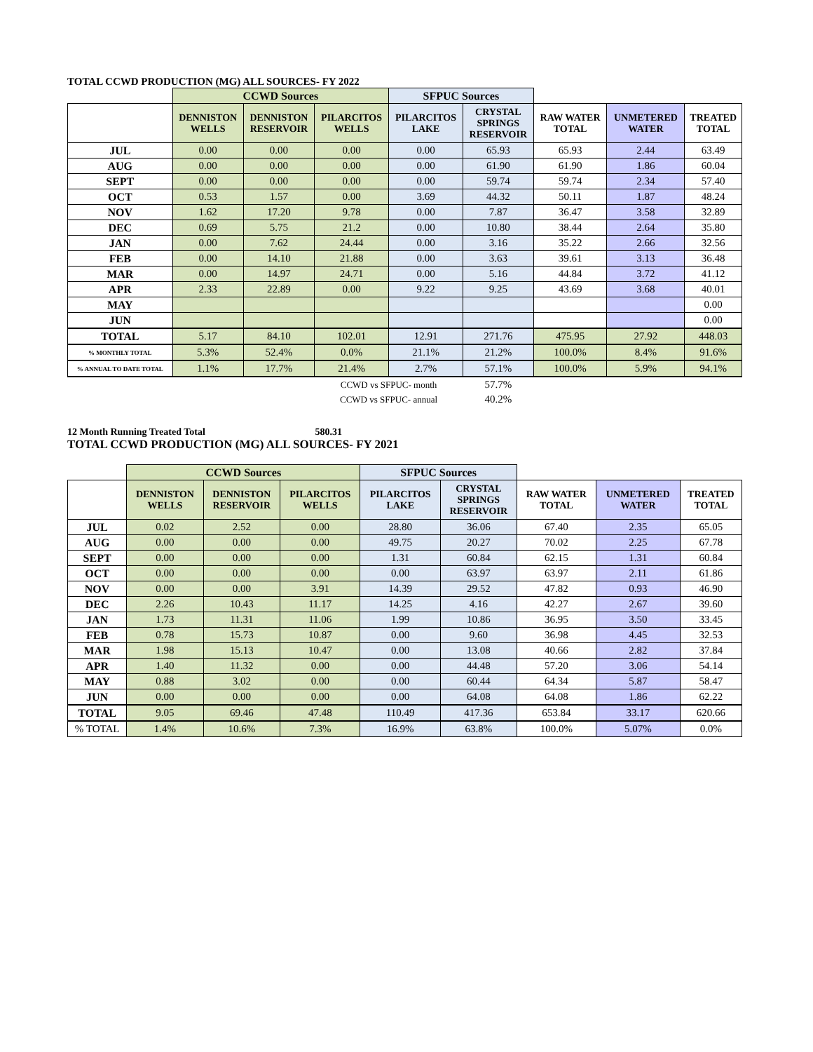TOTAL CCWD PRODUCTION (MG) ALL SOURCES- FY 2022
| | CCWD Sources | | | SFPUC Sources | | | | |
| | DENNISTON WELLS | DENNISTON RESERVOIR | PILARCITOS WELLS | PILARCITOS LAKE | CRYSTAL SPRINGS RESERVOIR | RAW WATER TOTAL | UNMETERED WATER | TREATED TOTAL |
| JUL | 0.00 | 0.00 | 0.00 | 0.00 | 65.93 | 65.93 | 2.44 | 63.49 |
| AUG | 0.00 | 0.00 | 0.00 | 0.00 | 61.90 | 61.90 | 1.86 | 60.04 |
| SEPT | 0.00 | 0.00 | 0.00 | 0.00 | 59.74 | 59.74 | 2.34 | 57.40 |
| OCT | 0.53 | 1.57 | 0.00 | 3.69 | 44.32 | 50.11 | 1.87 | 48.24 |
| NOV | 1.62 | 17.20 | 9.78 | 0.00 | 7.87 | 36.47 | 3.58 | 32.89 |
| DEC | 0.69 | 5.75 | 21.2 | 0.00 | 10.80 | 38.44 | 2.64 | 35.80 |
| JAN | 0.00 | 7.62 | 24.44 | 0.00 | 3.16 | 35.22 | 2.66 | 32.56 |
| FEB | 0.00 | 14.10 | 21.88 | 0.00 | 3.63 | 39.61 | 3.13 | 36.48 |
| MAR | 0.00 | 14.97 | 24.71 | 0.00 | 5.16 | 44.84 | 3.72 | 41.12 |
| APR | 2.33 | 22.89 | 0.00 | 9.22 | 9.25 | 43.69 | 3.68 | 40.01 |
| MAY | | | | | | | | 0.00 |
| JUN | | | | | | | | 0.00 |
| TOTAL | 5.17 | 84.10 | 102.01 | 12.91 | 271.76 | 475.95 | 27.92 | 448.03 |
| % MONTHLY TOTAL | 5.3% | 52.4% | 0.0% | 21.1% | 21.2% | 100.0% | 8.4% | 91.6% |
| % ANNUAL TO DATE TOTAL | 1.1% | 17.7% | 21.4% | 2.7% | 57.1% | 100.0% | 5.9% | 94.1% |
| | | | CCWD vs SFPUC- month | | 57.7% | | | |
| | | | CCWD vs SFPUC- annual | | 40.2% | | | |
12 Month Running Treated Total 580.31
TOTAL CCWD PRODUCTION (MG) ALL SOURCES- FY 2021
| | CCWD Sources | | | SFPUC Sources | | | | |
| | DENNISTON WELLS | DENNISTON RESERVOIR | PILARCITOS WELLS | PILARCITOS LAKE | CRYSTAL SPRINGS RESERVOIR | RAW WATER TOTAL | UNMETERED WATER | TREATED TOTAL |
| JUL | 0.02 | 2.52 | 0.00 | 28.80 | 36.06 | 67.40 | 2.35 | 65.05 |
| AUG | 0.00 | 0.00 | 0.00 | 49.75 | 20.27 | 70.02 | 2.25 | 67.78 |
| SEPT | 0.00 | 0.00 | 0.00 | 1.31 | 60.84 | 62.15 | 1.31 | 60.84 |
| OCT | 0.00 | 0.00 | 0.00 | 0.00 | 63.97 | 63.97 | 2.11 | 61.86 |
| NOV | 0.00 | 0.00 | 3.91 | 14.39 | 29.52 | 47.82 | 0.93 | 46.90 |
| DEC | 2.26 | 10.43 | 11.17 | 14.25 | 4.16 | 42.27 | 2.67 | 39.60 |
| JAN | 1.73 | 11.31 | 11.06 | 1.99 | 10.86 | 36.95 | 3.50 | 33.45 |
| FEB | 0.78 | 15.73 | 10.87 | 0.00 | 9.60 | 36.98 | 4.45 | 32.53 |
| MAR | 1.98 | 15.13 | 10.47 | 0.00 | 13.08 | 40.66 | 2.82 | 37.84 |
| APR | 1.40 | 11.32 | 0.00 | 0.00 | 44.48 | 57.20 | 3.06 | 54.14 |
| MAY | 0.88 | 3.02 | 0.00 | 0.00 | 60.44 | 64.34 | 5.87 | 58.47 |
| JUN | 0.00 | 0.00 | 0.00 | 0.00 | 64.08 | 64.08 | 1.86 | 62.22 |
| TOTAL | 9.05 | 69.46 | 47.48 | 110.49 | 417.36 | 653.84 | 33.17 | 620.66 |
| % TOTAL | 1.4% | 10.6% | 7.3% | 16.9% | 63.8% | 100.0% | 5.07% | 0.0% |